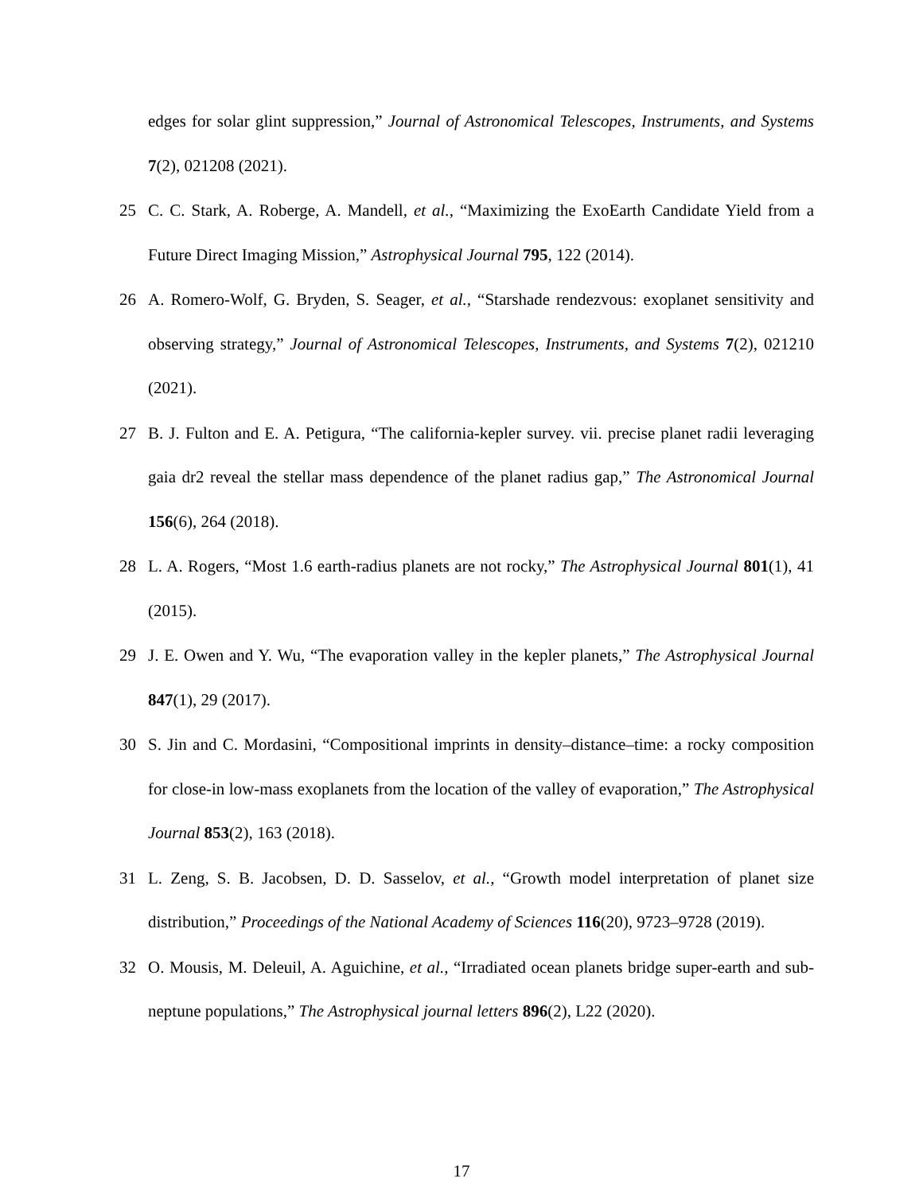edges for solar glint suppression,” Journal of Astronomical Telescopes, Instruments, and Systems 7(2), 021208 (2021).
25 C. C. Stark, A. Roberge, A. Mandell, et al., “Maximizing the ExoEarth Candidate Yield from a Future Direct Imaging Mission,” Astrophysical Journal 795, 122 (2014).
26 A. Romero-Wolf, G. Bryden, S. Seager, et al., “Starshade rendezvous: exoplanet sensitivity and observing strategy,” Journal of Astronomical Telescopes, Instruments, and Systems 7(2), 021210 (2021).
27 B. J. Fulton and E. A. Petigura, “The california-kepler survey. vii. precise planet radii leveraging gaia dr2 reveal the stellar mass dependence of the planet radius gap,” The Astronomical Journal 156(6), 264 (2018).
28 L. A. Rogers, “Most 1.6 earth-radius planets are not rocky,” The Astrophysical Journal 801(1), 41 (2015).
29 J. E. Owen and Y. Wu, “The evaporation valley in the kepler planets,” The Astrophysical Journal 847(1), 29 (2017).
30 S. Jin and C. Mordasini, “Compositional imprints in density–distance–time: a rocky composition for close-in low-mass exoplanets from the location of the valley of evaporation,” The Astrophysical Journal 853(2), 163 (2018).
31 L. Zeng, S. B. Jacobsen, D. D. Sasselov, et al., “Growth model interpretation of planet size distribution,” Proceedings of the National Academy of Sciences 116(20), 9723–9728 (2019).
32 O. Mousis, M. Deleuil, A. Aguichine, et al., “Irradiated ocean planets bridge super-earth and sub-neptune populations,” The Astrophysical journal letters 896(2), L22 (2020).
17